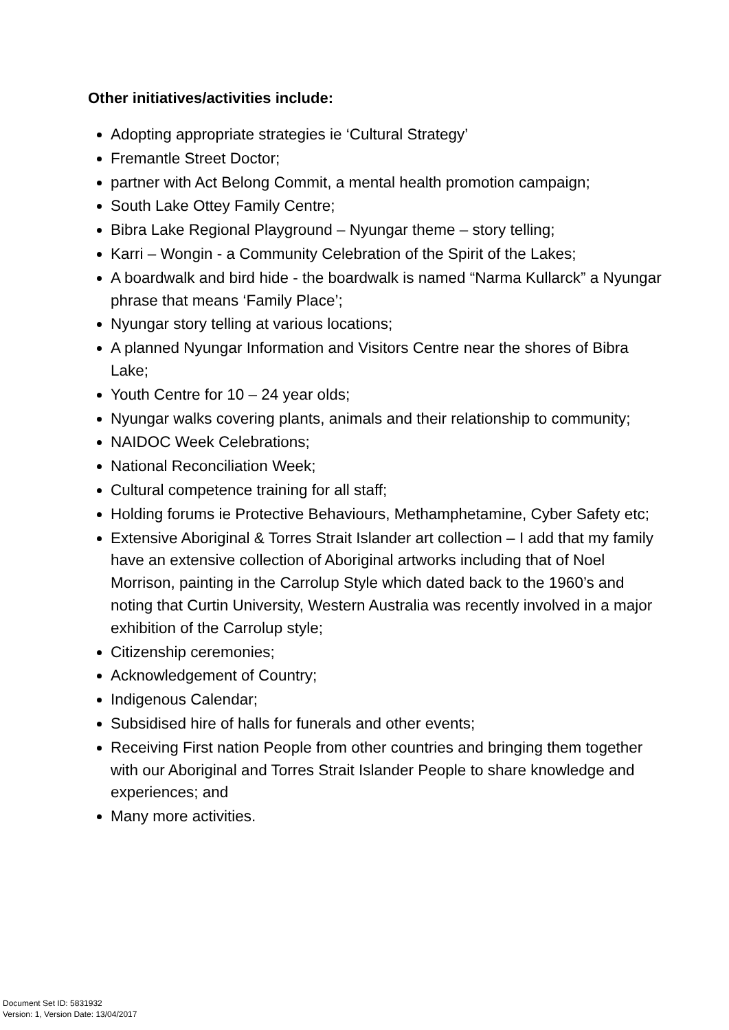Other initiatives/activities include:
Adopting appropriate strategies ie ‘Cultural Strategy’
Fremantle Street Doctor;
partner with Act Belong Commit, a mental health promotion campaign;
South Lake Ottey Family Centre;
Bibra Lake Regional Playground – Nyungar theme – story telling;
Karri – Wongin - a Community Celebration of the Spirit of the Lakes;
A boardwalk and bird hide - the boardwalk is named “Narma Kullarck” a Nyungar phrase that means ‘Family Place’;
Nyungar story telling at various locations;
A planned Nyungar Information and Visitors Centre near the shores of Bibra Lake;
Youth Centre for 10 – 24 year olds;
Nyungar walks covering plants, animals and their relationship to community;
NAIDOC Week Celebrations;
National Reconciliation Week;
Cultural competence training for all staff;
Holding forums ie Protective Behaviours, Methamphetamine, Cyber Safety etc;
Extensive Aboriginal & Torres Strait Islander art collection – I add that my family have an extensive collection of Aboriginal artworks including that of Noel Morrison, painting in the Carrolup Style which dated back to the 1960’s and noting that Curtin University, Western Australia was recently involved in a major exhibition of the Carrolup style;
Citizenship ceremonies;
Acknowledgement of Country;
Indigenous Calendar;
Subsidised hire of halls for funerals and other events;
Receiving First nation People from other countries and bringing them together with our Aboriginal and Torres Strait Islander People to share knowledge and experiences; and
Many more activities.
Document Set ID: 5831932
Version: 1, Version Date: 13/04/2017